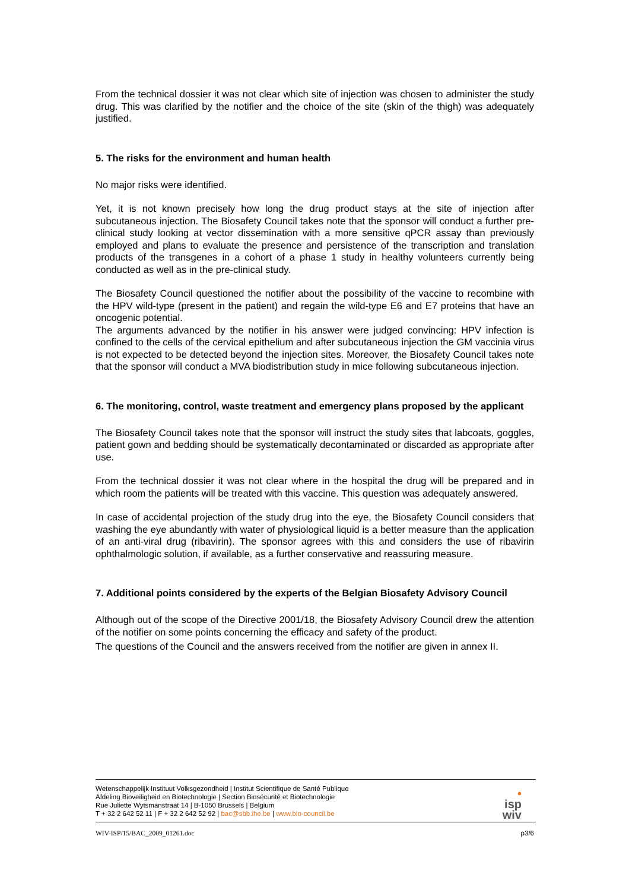From the technical dossier it was not clear which site of injection was chosen to administer the study drug. This was clarified by the notifier and the choice of the site (skin of the thigh) was adequately justified.
5. The risks for the environment and human health
No major risks were identified.
Yet, it is not known precisely how long the drug product stays at the site of injection after subcutaneous injection. The Biosafety Council takes note that the sponsor will conduct a further pre-clinical study looking at vector dissemination with a more sensitive qPCR assay than previously employed and plans to evaluate the presence and persistence of the transcription and translation products of the transgenes in a cohort of a phase 1 study in healthy volunteers currently being conducted as well as in the pre-clinical study.
The Biosafety Council questioned the notifier about the possibility of the vaccine to recombine with the HPV wild-type (present in the patient) and regain the wild-type E6 and E7 proteins that have an oncogenic potential.
The arguments advanced by the notifier in his answer were judged convincing: HPV infection is confined to the cells of the cervical epithelium and after subcutaneous injection the GM vaccinia virus is not expected to be detected beyond the injection sites. Moreover, the Biosafety Council takes note that the sponsor will conduct a MVA biodistribution study in mice following subcutaneous injection.
6. The monitoring, control, waste treatment and emergency plans proposed by the applicant
The Biosafety Council takes note that the sponsor will instruct the study sites that labcoats, goggles, patient gown and bedding should be systematically decontaminated or discarded as appropriate after use.
From the technical dossier it was not clear where in the hospital the drug will be prepared and in which room the patients will be treated with this vaccine. This question was adequately answered.
In case of accidental projection of the study drug into the eye, the Biosafety Council considers that washing the eye abundantly with water of physiological liquid is a better measure than the application of an anti-viral drug (ribavirin). The sponsor agrees with this and considers the use of ribavirin ophthalmologic solution, if available, as a further conservative and reassuring measure.
7. Additional points considered by the experts of the Belgian Biosafety Advisory Council
Although out of the scope of the Directive 2001/18, the Biosafety Advisory Council drew the attention of the notifier on some points concerning the efficacy and safety of the product.
The questions of the Council and the answers received from the notifier are given in annex II.
Wetenschappelijk Instituut Volksgezondheid | Institut Scientifique de Santé Publique
Afdeling Bioveiligheid en Biotechnologie | Section Biosécurité et Biotechnologie
Rue Juliette Wytsmanstraat 14 | B-1050 Brussels | Belgium
T + 32 2 642 52 11 | F + 32 2 642 52 92 | bac@sbb.ihe.be | www.bio-council.be
•
isp
wiv
WIV-ISP/15/BAC_2009_01261.doc p3/6